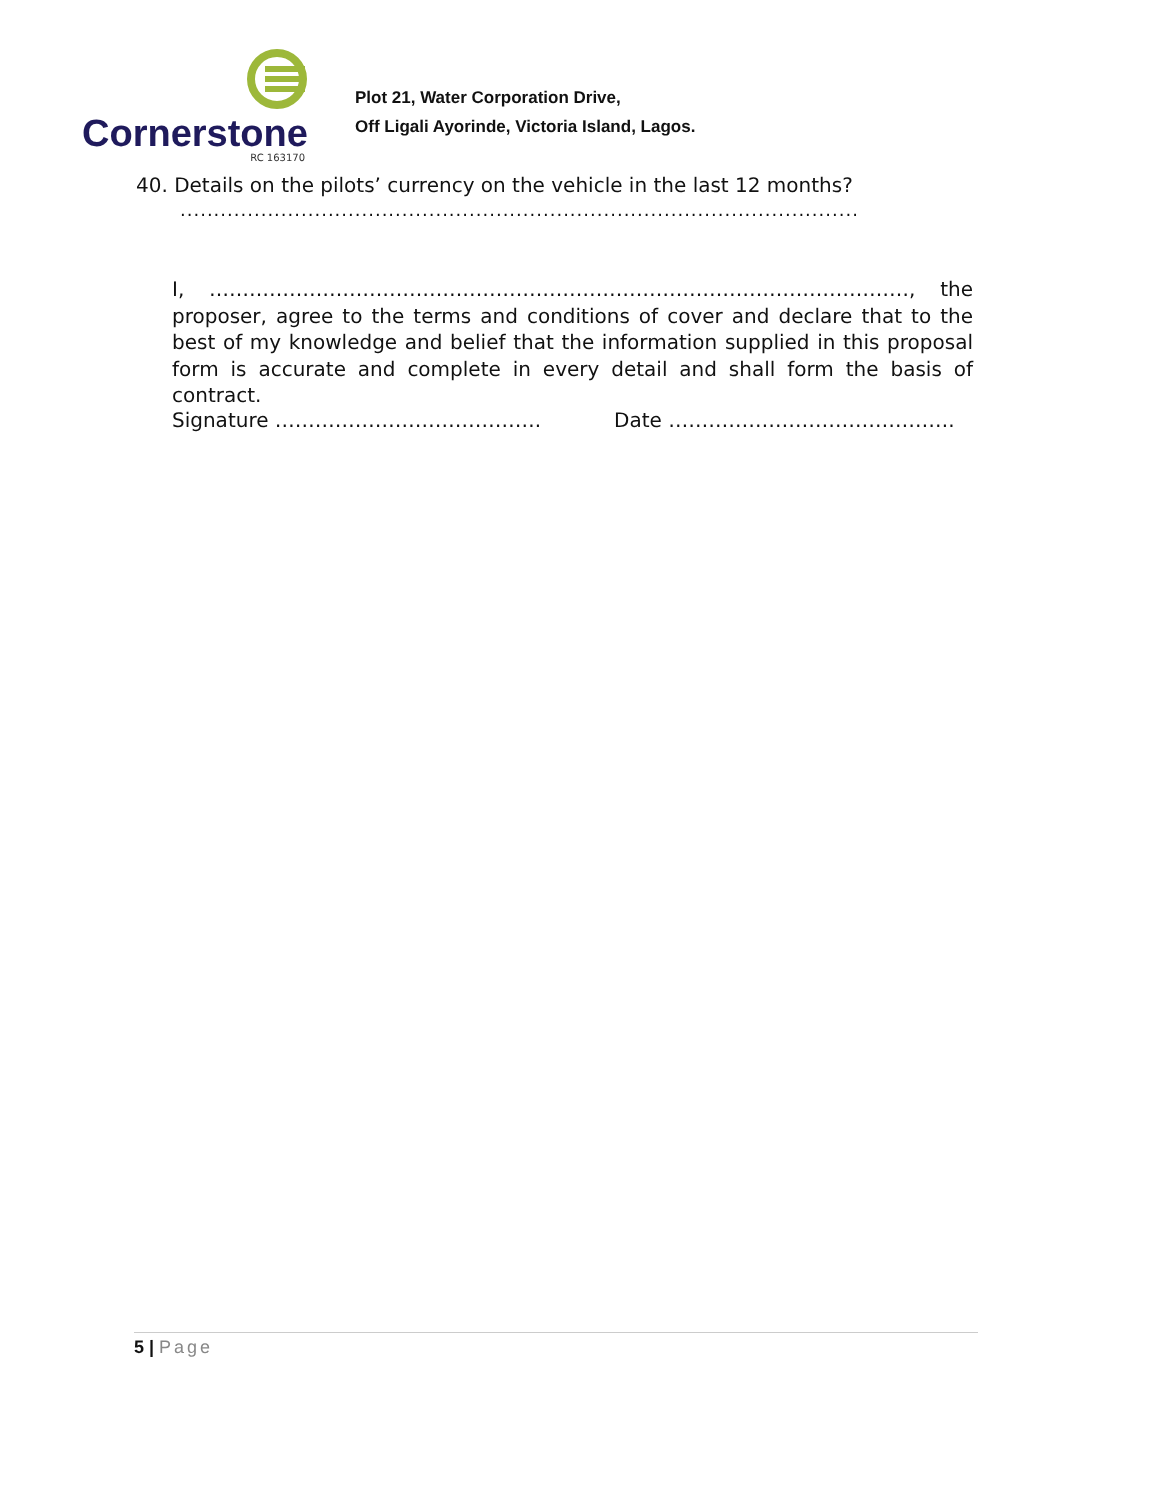Cornerstone
RC 163170
Plot 21, Water Corporation Drive,
Off Ligali Ayorinde, Victoria Island, Lagos.
40. Details on the pilots’ currency on the vehicle in the last 12 months?
.....................................................................................................
I, ……………………………………………………………………………………………, the proposer, agree to the terms and conditions of cover and declare that to the best of my knowledge and belief that the information supplied in this proposal form is accurate and complete in every detail and shall form the basis of contract.
Signature …………………………………. Date …………………………………….
5 | Page